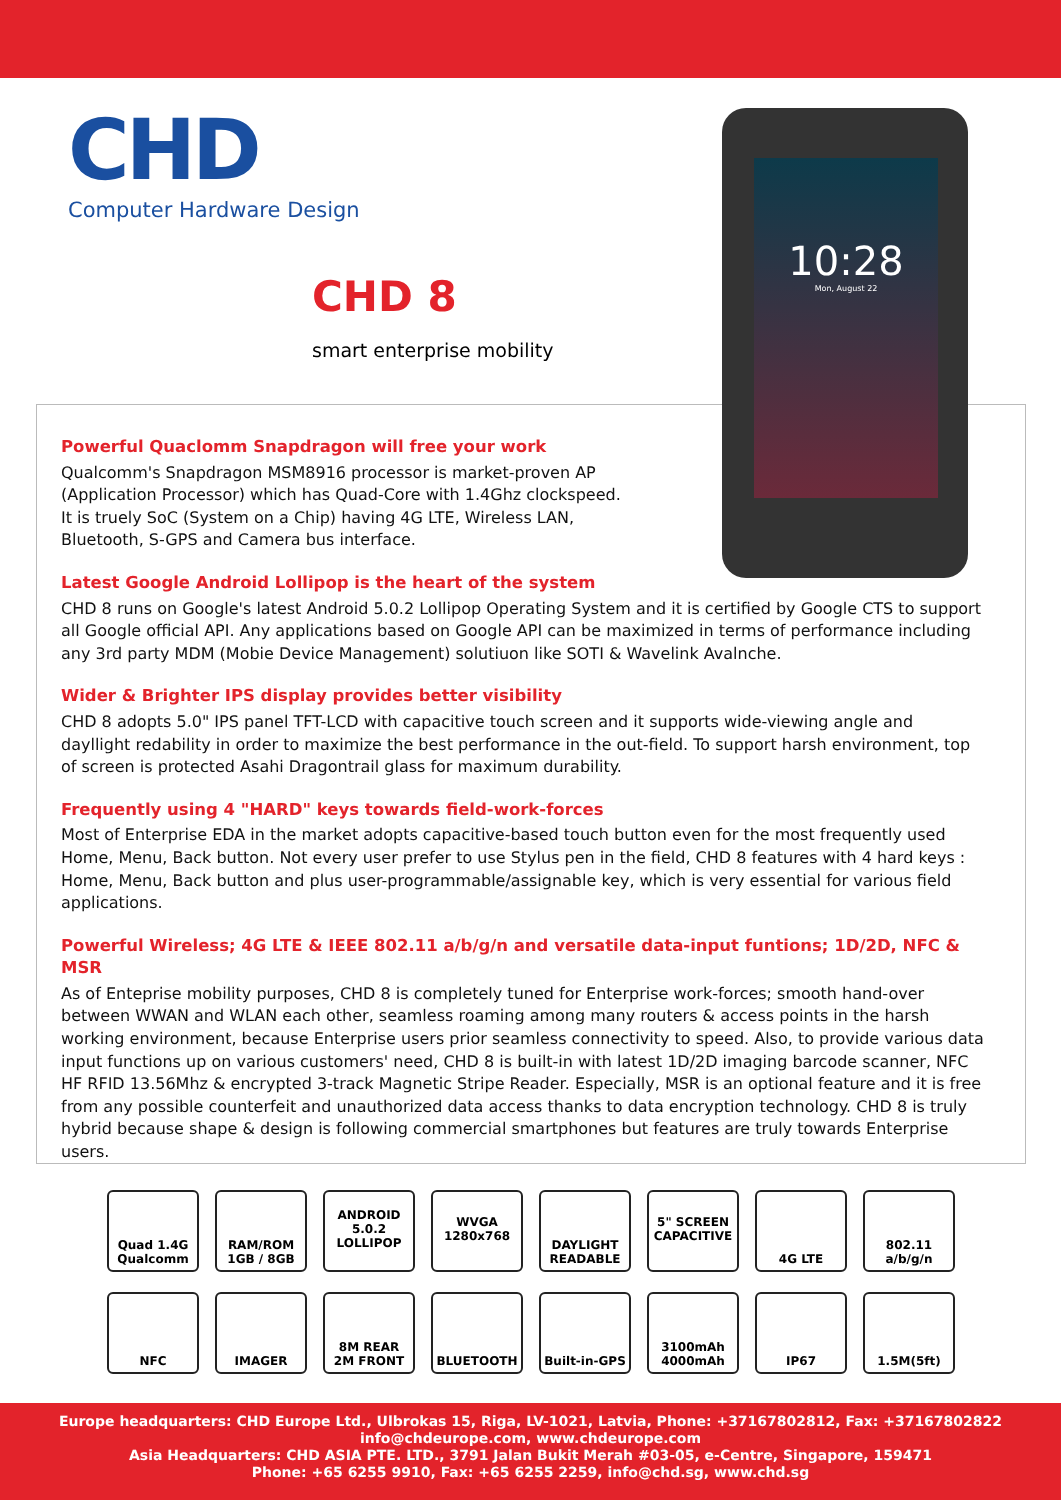CHD
Computer Hardware Design
CHD 8
smart enterprise mobility
10:28
Mon, August 22
Powerful Quaclomm Snapdragon will free your work
Qualcomm's Snapdragon MSM8916 processor is market-proven AP (Application Processor) which has Quad-Core with 1.4Ghz clockspeed. It is truely SoC (System on a Chip) having 4G LTE, Wireless LAN, Bluetooth, S-GPS and Camera bus interface.
Latest Google Android Lollipop is the heart of the system
CHD 8 runs on Google's latest Android 5.0.2 Lollipop Operating System and it is certified by Google CTS to support all Google official API. Any applications based on Google API can be maximized in terms of performance including any 3rd party MDM (Mobie Device Management) solutiuon like SOTI & Wavelink Avalnche.
Wider & Brighter IPS display provides better visibility
CHD 8 adopts 5.0" IPS panel TFT-LCD with capacitive touch screen and it supports wide-viewing angle and dayllight redability in order to maximize the best performance in the out-field. To support harsh environment, top of screen is protected Asahi Dragontrail glass for maximum durability.
Frequently using 4 "HARD" keys towards field-work-forces
Most of Enterprise EDA in the market adopts capacitive-based touch button even for the most frequently used Home, Menu, Back button. Not every user prefer to use Stylus pen in the field, CHD 8 features with 4 hard keys : Home, Menu, Back button and plus user-programmable/assignable key, which is very essential for various field applications.
Powerful Wireless; 4G LTE & IEEE 802.11 a/b/g/n and versatile data-input funtions; 1D/2D, NFC & MSR
As of Enteprise mobility purposes, CHD 8 is completely tuned for Enterprise work-forces; smooth hand-over between WWAN and WLAN each other, seamless roaming among many routers & access points in the harsh working environment, because Enterprise users prior seamless connectivity to speed. Also, to provide various data input functions up on various customers' need, CHD 8 is built-in with latest 1D/2D imaging barcode scanner, NFC HF RFID 13.56Mhz & encrypted 3-track Magnetic Stripe Reader. Especially, MSR is an optional feature and it is free from any possible counterfeit and unauthorized data access thanks to data encryption technology. CHD 8 is truly hybrid because shape & design is following commercial smartphones but features are truly towards Enterprise users.
Quad 1.4G
Qualcomm
RAM/ROM
1GB / 8GB
ANDROID
5.0.2
LOLLIPOP
WVGA
1280x768
DAYLIGHT
READABLE
5" SCREEN
CAPACITIVE
4G LTE
802.11 a/b/g/n
NFC
IMAGER
8M REAR
2M FRONT
BLUETOOTH
Built-in-GPS
3100mAh
4000mAh
IP67
1.5M(5ft)
Europe headquarters: CHD Europe Ltd., Ulbrokas 15, Riga, LV-1021, Latvia, Phone: +37167802812, Fax: +37167802822
info@chdeurope.com, www.chdeurope.com
Asia Headquarters: CHD ASIA PTE. LTD., 3791 Jalan Bukit Merah #03-05, e-Centre, Singapore, 159471
Phone: +65 6255 9910, Fax: +65 6255 2259, info@chd.sg, www.chd.sg